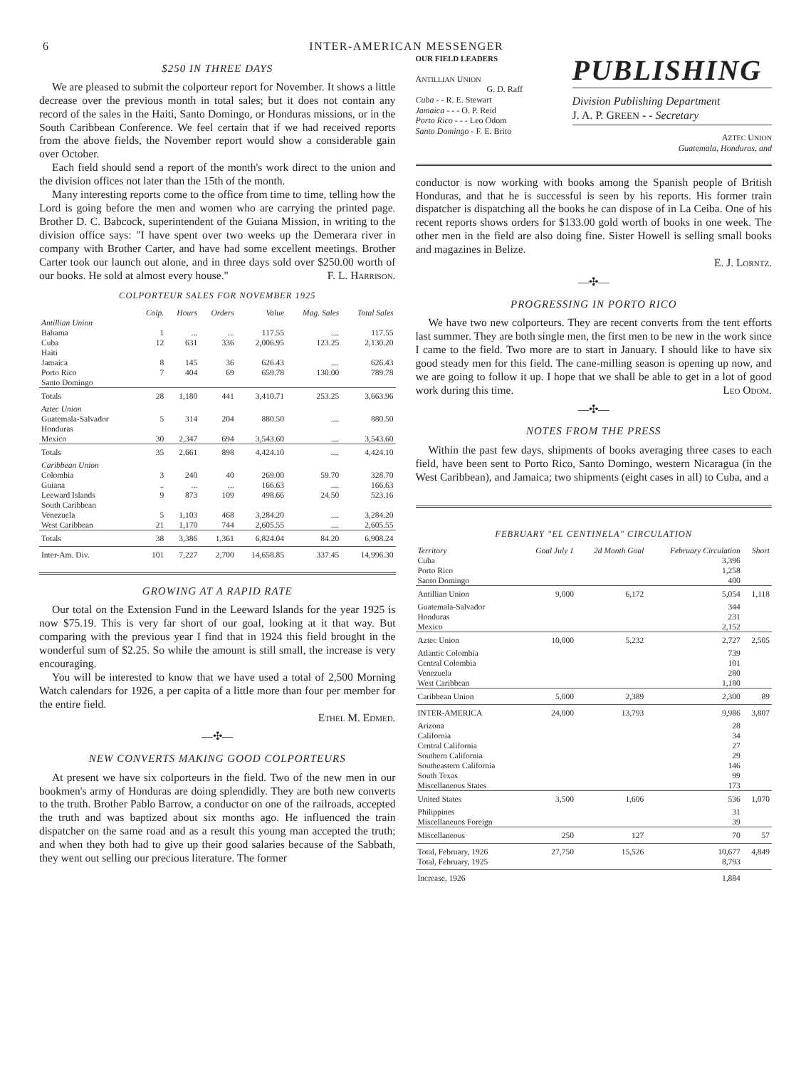6 INTER-AMERICAN MESSENGER
$250 IN THREE DAYS
We are pleased to submit the colporteur report for November. It shows a little decrease over the previous month in total sales; but it does not contain any record of the sales in the Haiti, Santo Domingo, or Honduras missions, or in the South Caribbean Conference. We feel certain that if we had received reports from the above fields, the November report would show a considerable gain over October.
Each field should send a report of the month's work direct to the union and the division offices not later than the 15th of the month.
Many interesting reports come to the office from time to time, telling how the Lord is going before the men and women who are carrying the printed page. Brother D. C. Babcock, superintendent of the Guiana Mission, in writing to the division office says: "I have spent over two weeks up the Demerara river in company with Brother Carter, and have had some excellent meetings. Brother Carter took our launch out alone, and in three days sold over $250.00 worth of our books. He sold at almost every house." F. L. Harrison.
COLPORTEUR SALES FOR NOVEMBER 1925
| | Colp. | Hours | Orders | Value | Mag. Sales | Total Sales |
| --- | --- | --- | --- | --- | --- | --- |
| Antillian Union | | | | | | |
| Bahama | 1 | ... | ... | 117.55 | .... | 117.55 |
| Cuba | 12 | 631 | 336 | 2,006.95 | 123.25 | 2,130.20 |
| Haiti | | | | | | |
| Jamaica | 8 | 145 | 36 | 626.43 | .... | 626.43 |
| Porto Rico | 7 | 404 | 69 | 659.78 | 130.00 | 789.78 |
| Santo Domingo | | | | | | |
| Totals | 28 | 1,180 | 441 | 3,410.71 | 253.25 | 3,663.96 |
| Aztec Union | | | | | | |
| Guatemala-Salvador | 5 | 314 | 204 | 880.50 | .... | 880.50 |
| Honduras | | | | | | |
| Mexico | 30 | 2,347 | 694 | 3,543.60 | .... | 3,543.60 |
| Totals | 35 | 2,661 | 898 | 4,424.10 | .... | 4,424.10 |
| Caribbean Union | | | | | | |
| Colombia | 3 | 240 | 40 | 269.00 | 59.70 | 328.70 |
| Guiana | .. | ... | ... | 166.63 | .... | 166.63 |
| Leeward Islands | 9 | 873 | 109 | 498.66 | 24.50 | 523.16 |
| South Caribbean | | | | | | |
| Venezuela | 5 | 1,103 | 468 | 3,284.20 | .... | 3,284.20 |
| West Caribbean | 21 | 1,170 | 744 | 2,605.55 | .... | 2,605.55 |
| Totals | 38 | 3,386 | 1,361 | 6,824.04 | 84.20 | 6,908.24 |
| Inter-Am. Div. | 101 | 7,227 | 2,700 | 14,658.85 | 337.45 | 14,996.30 |
GROWING AT A RAPID RATE
Our total on the Extension Fund in the Leeward Islands for the year 1925 is now $75.19. This is very far short of our goal, looking at it that way. But comparing with the previous year I find that in 1924 this field brought in the wonderful sum of $2.25. So while the amount is still small, the increase is very encouraging.
You will be interested to know that we have used a total of 2,500 Morning Watch calendars for 1926, a per capita of a little more than four per member for the entire field.
Ethel M. Edmed.
—✣—
NEW CONVERTS MAKING GOOD COLPORTEURS
At present we have six colporteurs in the field. Two of the new men in our bookmen's army of Honduras are doing splendidly. They are both new converts to the truth. Brother Pablo Barrow, a conductor on one of the railroads, accepted the truth and was baptized about six months ago. He influenced the train dispatcher on the same road and as a result this young man accepted the truth; and when they both had to give up their good salaries because of the Sabbath, they went out selling our precious literature. The former
OUR FIELD LEADERS
ANTILLIAN UNION
G. D. Raff
Cuba - - R. E. Stewart
Jamaica - - - O. P. Reid
Porto Rico - - - Leo Odom
Santo Domingo - F. E. Brito
PUBLISHING
Division Publishing Department
J. A. P. GREEN - - Secretary
AZTEC UNION
Guatemala, Honduras, and
conductor is now working with books among the Spanish people of British Honduras, and that he is successful is seen by his reports. His former train dispatcher is dispatching all the books he can dispose of in La Ceiba. One of his recent reports shows orders for $133.00 gold worth of books in one week. The other men in the field are also doing fine. Sister Howell is selling small books and magazines in Belize.
E. J. Lorntz.
—✣—
PROGRESSING IN PORTO RICO
We have two new colporteurs. They are recent converts from the tent efforts last summer. They are both single men, the first men to be new in the work since I came to the field. Two more are to start in January. I should like to have six good steady men for this field. The cane-milling season is opening up now, and we are going to follow it up. I hope that we shall be able to get in a lot of good work during this time. Leo Odom.
—✣—
NOTES FROM THE PRESS
Within the past few days, shipments of books averaging three cases to each field, have been sent to Porto Rico, Santo Domingo, western Nicaragua (in the West Caribbean), and Jamaica; two shipments (eight cases in all) to Cuba, and a
FEBRUARY "EL CENTINELA" CIRCULATION
| Territory | Goal July 1 | 2d Month Goal | February Circulation | Short |
| --- | --- | --- | --- | --- |
| Cuba Porto Rico Santo Domingo | | | 3,396 1,258 400 | |
| Antillian Union | 9,000 | 6,172 | 5,054 | 1,118 |
| Guatemala-Salvador Honduras Mexico | | | 344 231 2,152 | |
| Aztec Union | 10,000 | 5,232 | 2,727 | 2,505 |
| Atlantic Colombia Central Colombia Venezuela West Caribbean | | | 739 101 280 1,180 | |
| Caribbean Union | 5,000 | 2,389 | 2,300 | 89 |
| INTER-AMERICA | 24,000 | 13,793 | 9,986 | 3,807 |
| Arizona California Central California Southern California Southeastern California South Texas Miscellaneous States | | | 28 34 27 29 146 99 173 | |
| United States | 3,500 | 1,606 | 536 | 1,070 |
| Philippines Miscellaneuos Foreign | | | 31 39 | |
| Miscellaneous | 250 | 127 | 70 | 57 |
| Total, February, 1926 Total, February, 1925 | 27,750 | 15,526 | 10,677 8,793 | 4,849 |
| Increase, 1926 | | | 1,884 | |